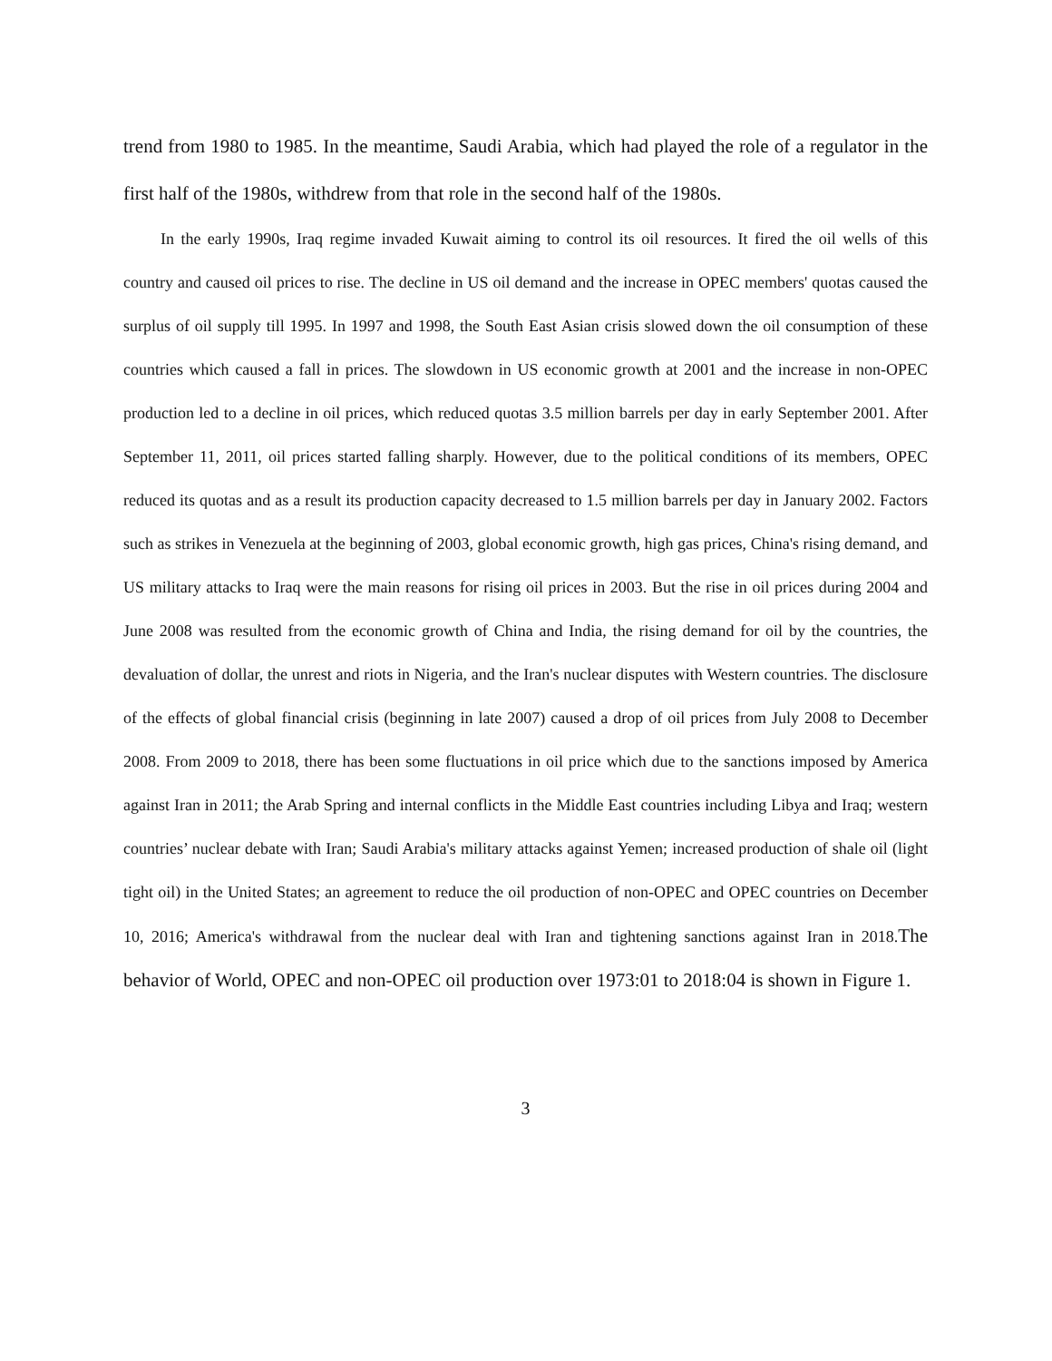trend from 1980 to 1985. In the meantime, Saudi Arabia, which had played the role of a regulator in the first half of the 1980s, withdrew from that role in the second half of the 1980s.
In the early 1990s, Iraq regime invaded Kuwait aiming to control its oil resources. It fired the oil wells of this country and caused oil prices to rise. The decline in US oil demand and the increase in OPEC members' quotas caused the surplus of oil supply till 1995. In 1997 and 1998, the South East Asian crisis slowed down the oil consumption of these countries which caused a fall in prices. The slowdown in US economic growth at 2001 and the increase in non-OPEC production led to a decline in oil prices, which reduced quotas 3.5 million barrels per day in early September 2001. After September 11, 2011, oil prices started falling sharply. However, due to the political conditions of its members, OPEC reduced its quotas and as a result its production capacity decreased to 1.5 million barrels per day in January 2002. Factors such as strikes in Venezuela at the beginning of 2003, global economic growth, high gas prices, China's rising demand, and US military attacks to Iraq were the main reasons for rising oil prices in 2003. But the rise in oil prices during 2004 and June 2008 was resulted from the economic growth of China and India, the rising demand for oil by the countries, the devaluation of dollar, the unrest and riots in Nigeria, and the Iran's nuclear disputes with Western countries. The disclosure of the effects of global financial crisis (beginning in late 2007) caused a drop of oil prices from July 2008 to December 2008. From 2009 to 2018, there has been some fluctuations in oil price which due to the sanctions imposed by America against Iran in 2011; the Arab Spring and internal conflicts in the Middle East countries including Libya and Iraq; western countries’ nuclear debate with Iran; Saudi Arabia's military attacks against Yemen; increased production of shale oil (light tight oil) in the United States; an agreement to reduce the oil production of non-OPEC and OPEC countries on December 10, 2016; America's withdrawal from the nuclear deal with Iran and tightening sanctions against Iran in 2018.The behavior of World, OPEC and non-OPEC oil production over 1973:01 to 2018:04 is shown in Figure 1.
3